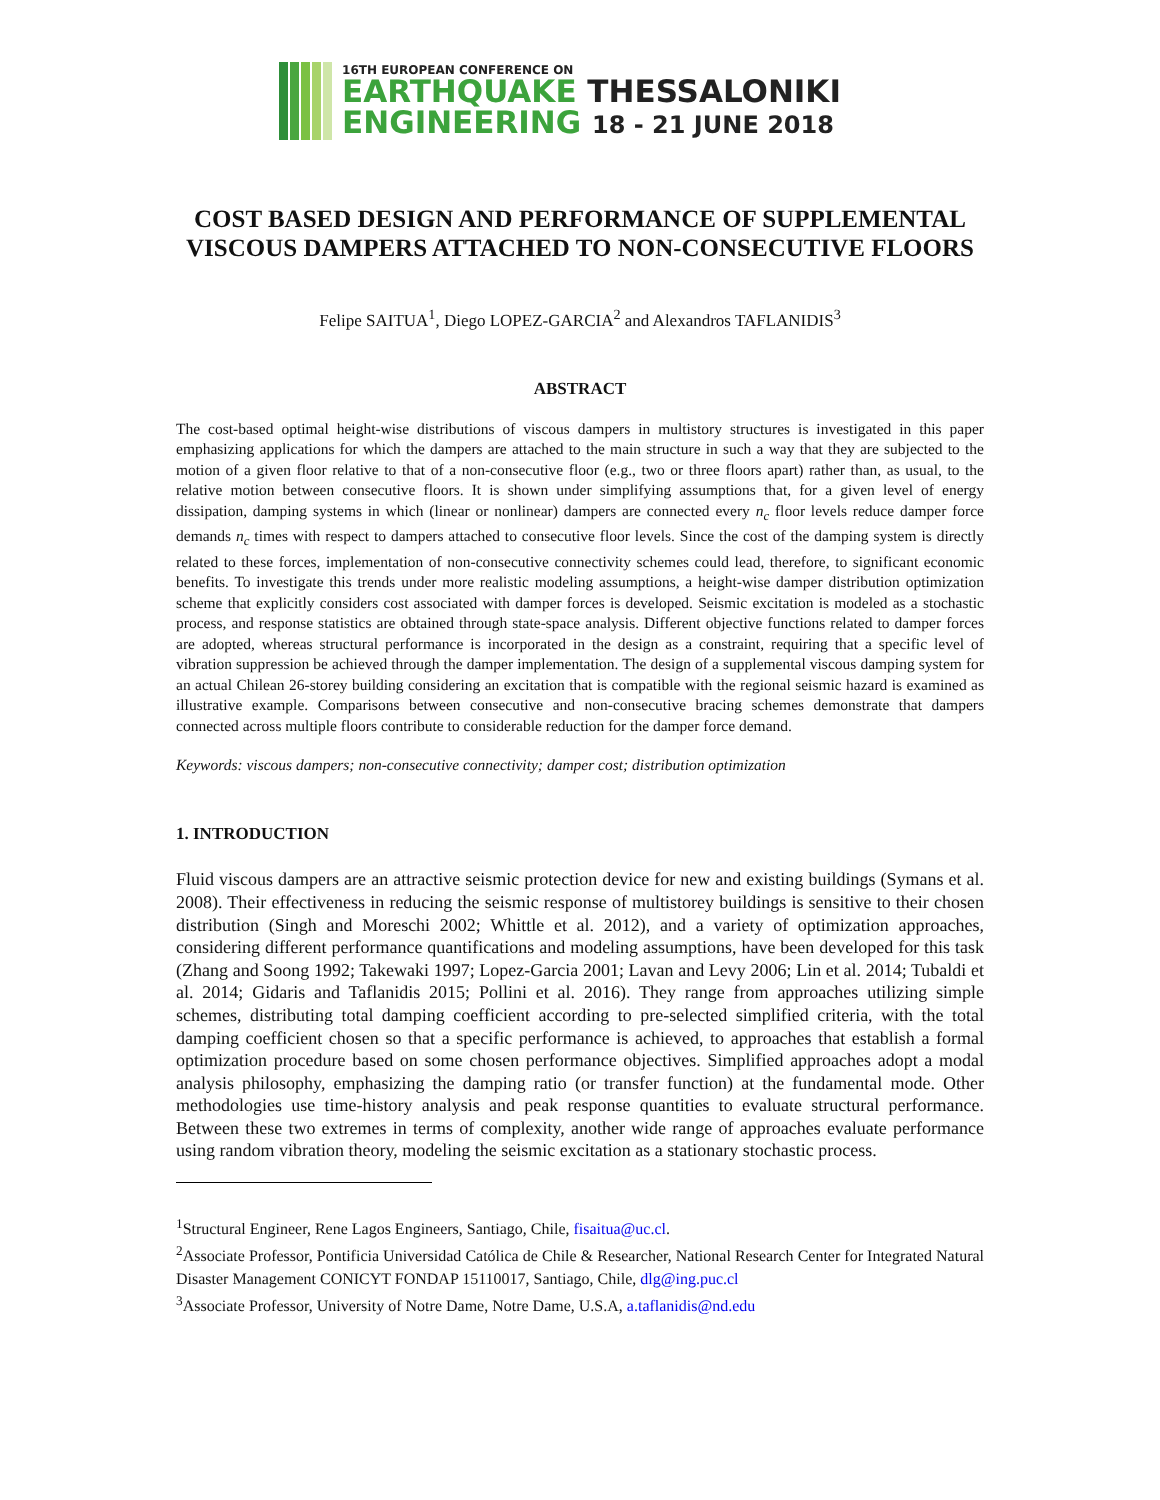16TH EUROPEAN CONFERENCE ON
EARTHQUAKE THESSALONIKI
ENGINEERING 18 - 21 JUNE 2018
COST BASED DESIGN AND PERFORMANCE OF SUPPLEMENTAL VISCOUS DAMPERS ATTACHED TO NON-CONSECUTIVE FLOORS
Felipe SAITUA<sup>1</sup>, Diego LOPEZ-GARCIA<sup>2</sup> and Alexandros TAFLANIDIS<sup>3</sup>
ABSTRACT
The cost-based optimal height-wise distributions of viscous dampers in multistory structures is investigated in this paper emphasizing applications for which the dampers are attached to the main structure in such a way that they are subjected to the motion of a given floor relative to that of a non-consecutive floor (e.g., two or three floors apart) rather than, as usual, to the relative motion between consecutive floors. It is shown under simplifying assumptions that, for a given level of energy dissipation, damping systems in which (linear or nonlinear) dampers are connected every n<sub>c</sub> floor levels reduce damper force demands n<sub>c</sub> times with respect to dampers attached to consecutive floor levels. Since the cost of the damping system is directly related to these forces, implementation of non-consecutive connectivity schemes could lead, therefore, to significant economic benefits. To investigate this trends under more realistic modeling assumptions, a height-wise damper distribution optimization scheme that explicitly considers cost associated with damper forces is developed. Seismic excitation is modeled as a stochastic process, and response statistics are obtained through state-space analysis. Different objective functions related to damper forces are adopted, whereas structural performance is incorporated in the design as a constraint, requiring that a specific level of vibration suppression be achieved through the damper implementation. The design of a supplemental viscous damping system for an actual Chilean 26-storey building considering an excitation that is compatible with the regional seismic hazard is examined as illustrative example. Comparisons between consecutive and non-consecutive bracing schemes demonstrate that dampers connected across multiple floors contribute to considerable reduction for the damper force demand.
Keywords: viscous dampers; non-consecutive connectivity; damper cost; distribution optimization
1. INTRODUCTION
Fluid viscous dampers are an attractive seismic protection device for new and existing buildings (Symans et al. 2008). Their effectiveness in reducing the seismic response of multistorey buildings is sensitive to their chosen distribution (Singh and Moreschi 2002; Whittle et al. 2012), and a variety of optimization approaches, considering different performance quantifications and modeling assumptions, have been developed for this task (Zhang and Soong 1992; Takewaki 1997; Lopez-Garcia 2001; Lavan and Levy 2006; Lin et al. 2014; Tubaldi et al. 2014; Gidaris and Taflanidis 2015; Pollini et al. 2016). They range from approaches utilizing simple schemes, distributing total damping coefficient according to pre-selected simplified criteria, with the total damping coefficient chosen so that a specific performance is achieved, to approaches that establish a formal optimization procedure based on some chosen performance objectives. Simplified approaches adopt a modal analysis philosophy, emphasizing the damping ratio (or transfer function) at the fundamental mode. Other methodologies use time-history analysis and peak response quantities to evaluate structural performance. Between these two extremes in terms of complexity, another wide range of approaches evaluate performance using random vibration theory, modeling the seismic excitation as a stationary stochastic process.
<sup>1</sup> Structural Engineer, Rene Lagos Engineers, Santiago, Chile, fisaitua@uc.cl.
<sup>2</sup> Associate Professor, Pontificia Universidad Católica de Chile & Researcher, National Research Center for Integrated Natural Disaster Management CONICYT FONDAP 15110017, Santiago, Chile, dlg@ing.puc.cl
<sup>3</sup> Associate Professor, University of Notre Dame, Notre Dame, U.S.A, a.taflanidis@nd.edu